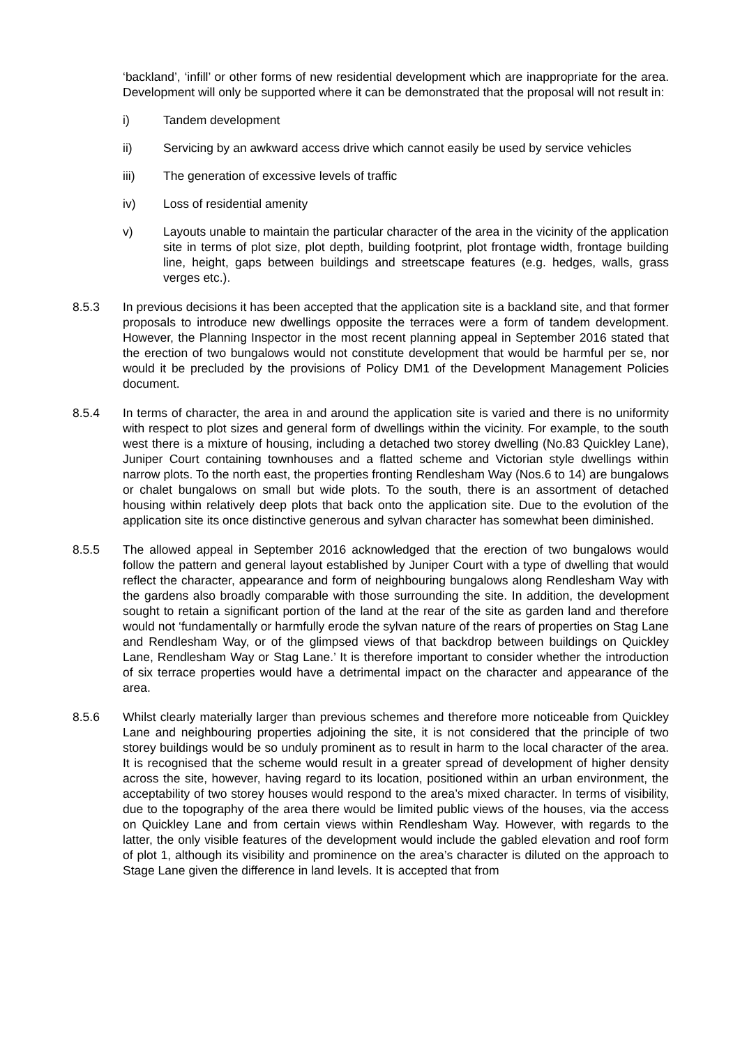‘backland’, ‘infill’ or other forms of new residential development which are inappropriate for the area. Development will only be supported where it can be demonstrated that the proposal will not result in:
i) Tandem development
ii) Servicing by an awkward access drive which cannot easily be used by service vehicles
iii) The generation of excessive levels of traffic
iv) Loss of residential amenity
v) Layouts unable to maintain the particular character of the area in the vicinity of the application site in terms of plot size, plot depth, building footprint, plot frontage width, frontage building line, height, gaps between buildings and streetscape features (e.g. hedges, walls, grass verges etc.).
8.5.3 In previous decisions it has been accepted that the application site is a backland site, and that former proposals to introduce new dwellings opposite the terraces were a form of tandem development. However, the Planning Inspector in the most recent planning appeal in September 2016 stated that the erection of two bungalows would not constitute development that would be harmful per se, nor would it be precluded by the provisions of Policy DM1 of the Development Management Policies document.
8.5.4 In terms of character, the area in and around the application site is varied and there is no uniformity with respect to plot sizes and general form of dwellings within the vicinity. For example, to the south west there is a mixture of housing, including a detached two storey dwelling (No.83 Quickley Lane), Juniper Court containing townhouses and a flatted scheme and Victorian style dwellings within narrow plots. To the north east, the properties fronting Rendlesham Way (Nos.6 to 14) are bungalows or chalet bungalows on small but wide plots. To the south, there is an assortment of detached housing within relatively deep plots that back onto the application site. Due to the evolution of the application site its once distinctive generous and sylvan character has somewhat been diminished.
8.5.5 The allowed appeal in September 2016 acknowledged that the erection of two bungalows would follow the pattern and general layout established by Juniper Court with a type of dwelling that would reflect the character, appearance and form of neighbouring bungalows along Rendlesham Way with the gardens also broadly comparable with those surrounding the site. In addition, the development sought to retain a significant portion of the land at the rear of the site as garden land and therefore would not ‘fundamentally or harmfully erode the sylvan nature of the rears of properties on Stag Lane and Rendlesham Way, or of the glimpsed views of that backdrop between buildings on Quickley Lane, Rendlesham Way or Stag Lane.’ It is therefore important to consider whether the introduction of six terrace properties would have a detrimental impact on the character and appearance of the area.
8.5.6 Whilst clearly materially larger than previous schemes and therefore more noticeable from Quickley Lane and neighbouring properties adjoining the site, it is not considered that the principle of two storey buildings would be so unduly prominent as to result in harm to the local character of the area. It is recognised that the scheme would result in a greater spread of development of higher density across the site, however, having regard to its location, positioned within an urban environment, the acceptability of two storey houses would respond to the area’s mixed character. In terms of visibility, due to the topography of the area there would be limited public views of the houses, via the access on Quickley Lane and from certain views within Rendlesham Way. However, with regards to the latter, the only visible features of the development would include the gabled elevation and roof form of plot 1, although its visibility and prominence on the area’s character is diluted on the approach to Stage Lane given the difference in land levels. It is accepted that from